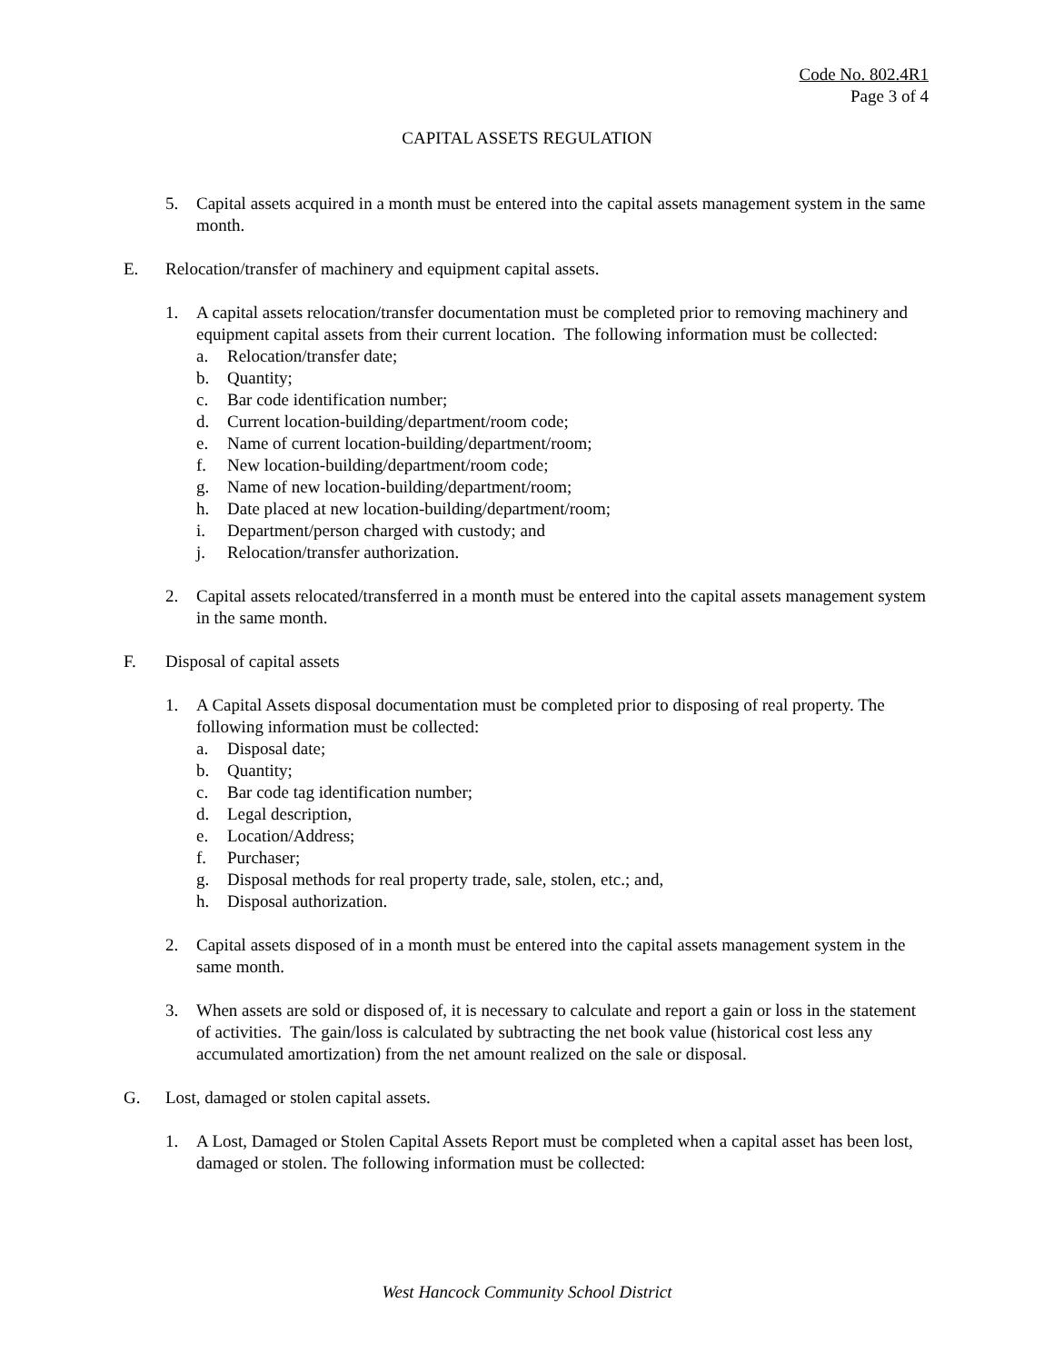Code No. 802.4R1
Page 3 of 4
CAPITAL ASSETS REGULATION
5. Capital assets acquired in a month must be entered into the capital assets management system in the same month.
E. Relocation/transfer of machinery and equipment capital assets.
1. A capital assets relocation/transfer documentation must be completed prior to removing machinery and equipment capital assets from their current location. The following information must be collected:
a. Relocation/transfer date;
b. Quantity;
c. Bar code identification number;
d. Current location-building/department/room code;
e. Name of current location-building/department/room;
f. New location-building/department/room code;
g. Name of new location-building/department/room;
h. Date placed at new location-building/department/room;
i. Department/person charged with custody; and
j. Relocation/transfer authorization.
2. Capital assets relocated/transferred in a month must be entered into the capital assets management system in the same month.
F. Disposal of capital assets
1. A Capital Assets disposal documentation must be completed prior to disposing of real property. The following information must be collected:
a. Disposal date;
b. Quantity;
c. Bar code tag identification number;
d. Legal description,
e. Location/Address;
f. Purchaser;
g. Disposal methods for real property trade, sale, stolen, etc.; and,
h. Disposal authorization.
2. Capital assets disposed of in a month must be entered into the capital assets management system in the same month.
3. When assets are sold or disposed of, it is necessary to calculate and report a gain or loss in the statement of activities. The gain/loss is calculated by subtracting the net book value (historical cost less any accumulated amortization) from the net amount realized on the sale or disposal.
G. Lost, damaged or stolen capital assets.
1. A Lost, Damaged or Stolen Capital Assets Report must be completed when a capital asset has been lost, damaged or stolen. The following information must be collected:
West Hancock Community School District